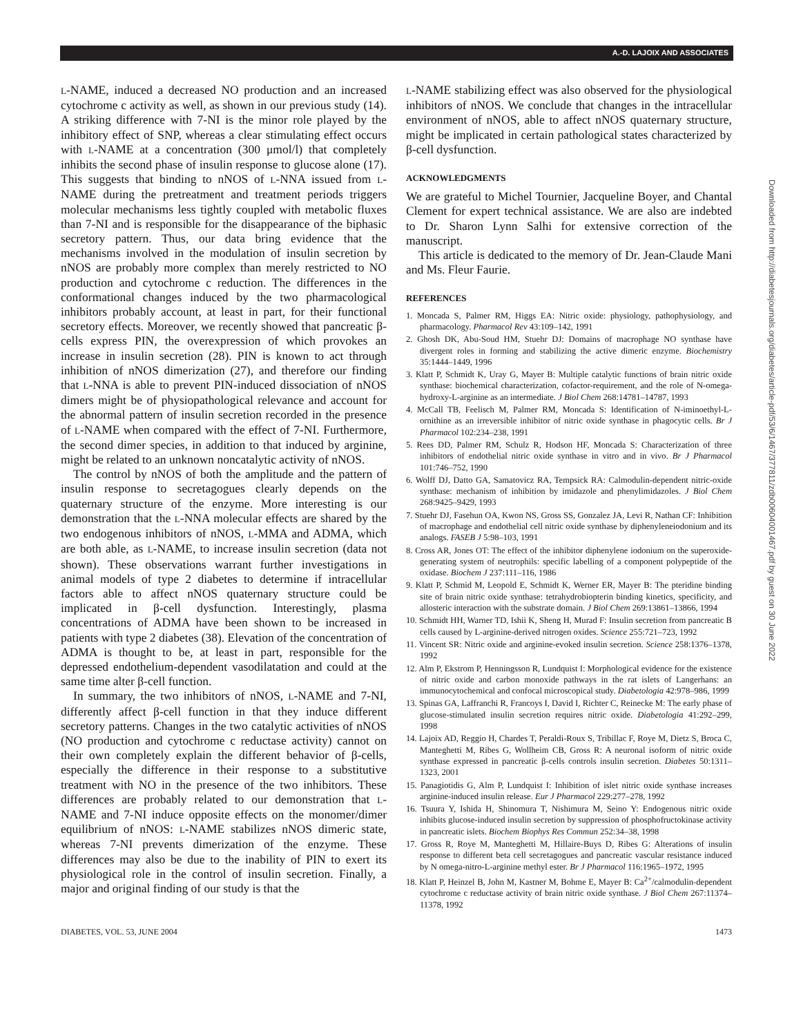A.-D. LAJOIX AND ASSOCIATES
L-NAME, induced a decreased NO production and an increased cytochrome c activity as well, as shown in our previous study (14). A striking difference with 7-NI is the minor role played by the inhibitory effect of SNP, whereas a clear stimulating effect occurs with L-NAME at a concentration (300 μmol/l) that completely inhibits the second phase of insulin response to glucose alone (17). This suggests that binding to nNOS of L-NNA issued from L-NAME during the pretreatment and treatment periods triggers molecular mechanisms less tightly coupled with metabolic fluxes than 7-NI and is responsible for the disappearance of the biphasic secretory pattern. Thus, our data bring evidence that the mechanisms involved in the modulation of insulin secretion by nNOS are probably more complex than merely restricted to NO production and cytochrome c reduction. The differences in the conformational changes induced by the two pharmacological inhibitors probably account, at least in part, for their functional secretory effects. Moreover, we recently showed that pancreatic β-cells express PIN, the overexpression of which provokes an increase in insulin secretion (28). PIN is known to act through inhibition of nNOS dimerization (27), and therefore our finding that L-NNA is able to prevent PIN-induced dissociation of nNOS dimers might be of physiopathological relevance and account for the abnormal pattern of insulin secretion recorded in the presence of L-NAME when compared with the effect of 7-NI. Furthermore, the second dimer species, in addition to that induced by arginine, might be related to an unknown noncatalytic activity of nNOS.
The control by nNOS of both the amplitude and the pattern of insulin response to secretagogues clearly depends on the quaternary structure of the enzyme. More interesting is our demonstration that the L-NNA molecular effects are shared by the two endogenous inhibitors of nNOS, L-MMA and ADMA, which are both able, as L-NAME, to increase insulin secretion (data not shown). These observations warrant further investigations in animal models of type 2 diabetes to determine if intracellular factors able to affect nNOS quaternary structure could be implicated in β-cell dysfunction. Interestingly, plasma concentrations of ADMA have been shown to be increased in patients with type 2 diabetes (38). Elevation of the concentration of ADMA is thought to be, at least in part, responsible for the depressed endothelium-dependent vasodilatation and could at the same time alter β-cell function.
In summary, the two inhibitors of nNOS, L-NAME and 7-NI, differently affect β-cell function in that they induce different secretory patterns. Changes in the two catalytic activities of nNOS (NO production and cytochrome c reductase activity) cannot on their own completely explain the different behavior of β-cells, especially the difference in their response to a substitutive treatment with NO in the presence of the two inhibitors. These differences are probably related to our demonstration that L-NAME and 7-NI induce opposite effects on the monomer/dimer equilibrium of nNOS: L-NAME stabilizes nNOS dimeric state, whereas 7-NI prevents dimerization of the enzyme. These differences may also be due to the inability of PIN to exert its physiological role in the control of insulin secretion. Finally, a major and original finding of our study is that the
L-NAME stabilizing effect was also observed for the physiological inhibitors of nNOS. We conclude that changes in the intracellular environment of nNOS, able to affect nNOS quaternary structure, might be implicated in certain pathological states characterized by β-cell dysfunction.
ACKNOWLEDGMENTS
We are grateful to Michel Tournier, Jacqueline Boyer, and Chantal Clement for expert technical assistance. We are also are indebted to Dr. Sharon Lynn Salhi for extensive correction of the manuscript.
This article is dedicated to the memory of Dr. Jean-Claude Mani and Ms. Fleur Faurie.
REFERENCES
1. Moncada S, Palmer RM, Higgs EA: Nitric oxide: physiology, pathophysiology, and pharmacology. Pharmacol Rev 43:109–142, 1991
2. Ghosh DK, Abu-Soud HM, Stuehr DJ: Domains of macrophage NO synthase have divergent roles in forming and stabilizing the active dimeric enzyme. Biochemistry 35:1444–1449, 1996
3. Klatt P, Schmidt K, Uray G, Mayer B: Multiple catalytic functions of brain nitric oxide synthase: biochemical characterization, cofactor-requirement, and the role of N-omega-hydroxy-L-arginine as an intermediate. J Biol Chem 268:14781–14787, 1993
4. McCall TB, Feelisch M, Palmer RM, Moncada S: Identification of N-iminoethyl-L-ornithine as an irreversible inhibitor of nitric oxide synthase in phagocytic cells. Br J Pharmacol 102:234–238, 1991
5. Rees DD, Palmer RM, Schulz R, Hodson HF, Moncada S: Characterization of three inhibitors of endothelial nitric oxide synthase in vitro and in vivo. Br J Pharmacol 101:746–752, 1990
6. Wolff DJ, Datto GA, Samatovicz RA, Tempsick RA: Calmodulin-dependent nitric-oxide synthase: mechanism of inhibition by imidazole and phenylimidazoles. J Biol Chem 268:9425–9429, 1993
7. Stuehr DJ, Fasehun OA, Kwon NS, Gross SS, Gonzalez JA, Levi R, Nathan CF: Inhibition of macrophage and endothelial cell nitric oxide synthase by diphenyleneiodonium and its analogs. FASEB J 5:98–103, 1991
8. Cross AR, Jones OT: The effect of the inhibitor diphenylene iodonium on the superoxide-generating system of neutrophils: specific labelling of a component polypeptide of the oxidase. Biochem J 237:111–116, 1986
9. Klatt P, Schmid M, Leopold E, Schmidt K, Werner ER, Mayer B: The pteridine binding site of brain nitric oxide synthase: tetrahydrobiopterin binding kinetics, specificity, and allosteric interaction with the substrate domain. J Biol Chem 269:13861–13866, 1994
10. Schmidt HH, Warner TD, Ishii K, Sheng H, Murad F: Insulin secretion from pancreatic B cells caused by L-arginine-derived nitrogen oxides. Science 255:721–723, 1992
11. Vincent SR: Nitric oxide and arginine-evoked insulin secretion. Science 258:1376–1378, 1992
12. Alm P, Ekstrom P, Henningsson R, Lundquist I: Morphological evidence for the existence of nitric oxide and carbon monoxide pathways in the rat islets of Langerhans: an immunocytochemical and confocal microscopical study. Diabetologia 42:978–986, 1999
13. Spinas GA, Laffranchi R, Francoys I, David I, Richter C, Reinecke M: The early phase of glucose-stimulated insulin secretion requires nitric oxide. Diabetologia 41:292–299, 1998
14. Lajoix AD, Reggio H, Chardes T, Peraldi-Roux S, Tribillac F, Roye M, Dietz S, Broca C, Manteghetti M, Ribes G, Wollheim CB, Gross R: A neuronal isoform of nitric oxide synthase expressed in pancreatic β-cells controls insulin secretion. Diabetes 50:1311–1323, 2001
15. Panagiotidis G, Alm P, Lundquist I: Inhibition of islet nitric oxide synthase increases arginine-induced insulin release. Eur J Pharmacol 229:277–278, 1992
16. Tsuura Y, Ishida H, Shinomura T, Nishimura M, Seino Y: Endogenous nitric oxide inhibits glucose-induced insulin secretion by suppression of phosphofructokinase activity in pancreatic islets. Biochem Biophys Res Commun 252:34–38, 1998
17. Gross R, Roye M, Manteghetti M, Hillaire-Buys D, Ribes G: Alterations of insulin response to different beta cell secretagogues and pancreatic vascular resistance induced by N omega-nitro-L-arginine methyl ester. Br J Pharmacol 116:1965–1972, 1995
18. Klatt P, Heinzel B, John M, Kastner M, Bohme E, Mayer B: Ca<sup>2+</sup>/calmodulin-dependent cytochrome c reductase activity of brain nitric oxide synthase. J Biol Chem 267:11374–11378, 1992
Downloaded from http://diabetesjournals.org/diabetes/article-pdf/53/6/1467/377811/zdb00604001467.pdf by guest on 30 June 2022
DIABETES, VOL. 53, JUNE 2004 1473